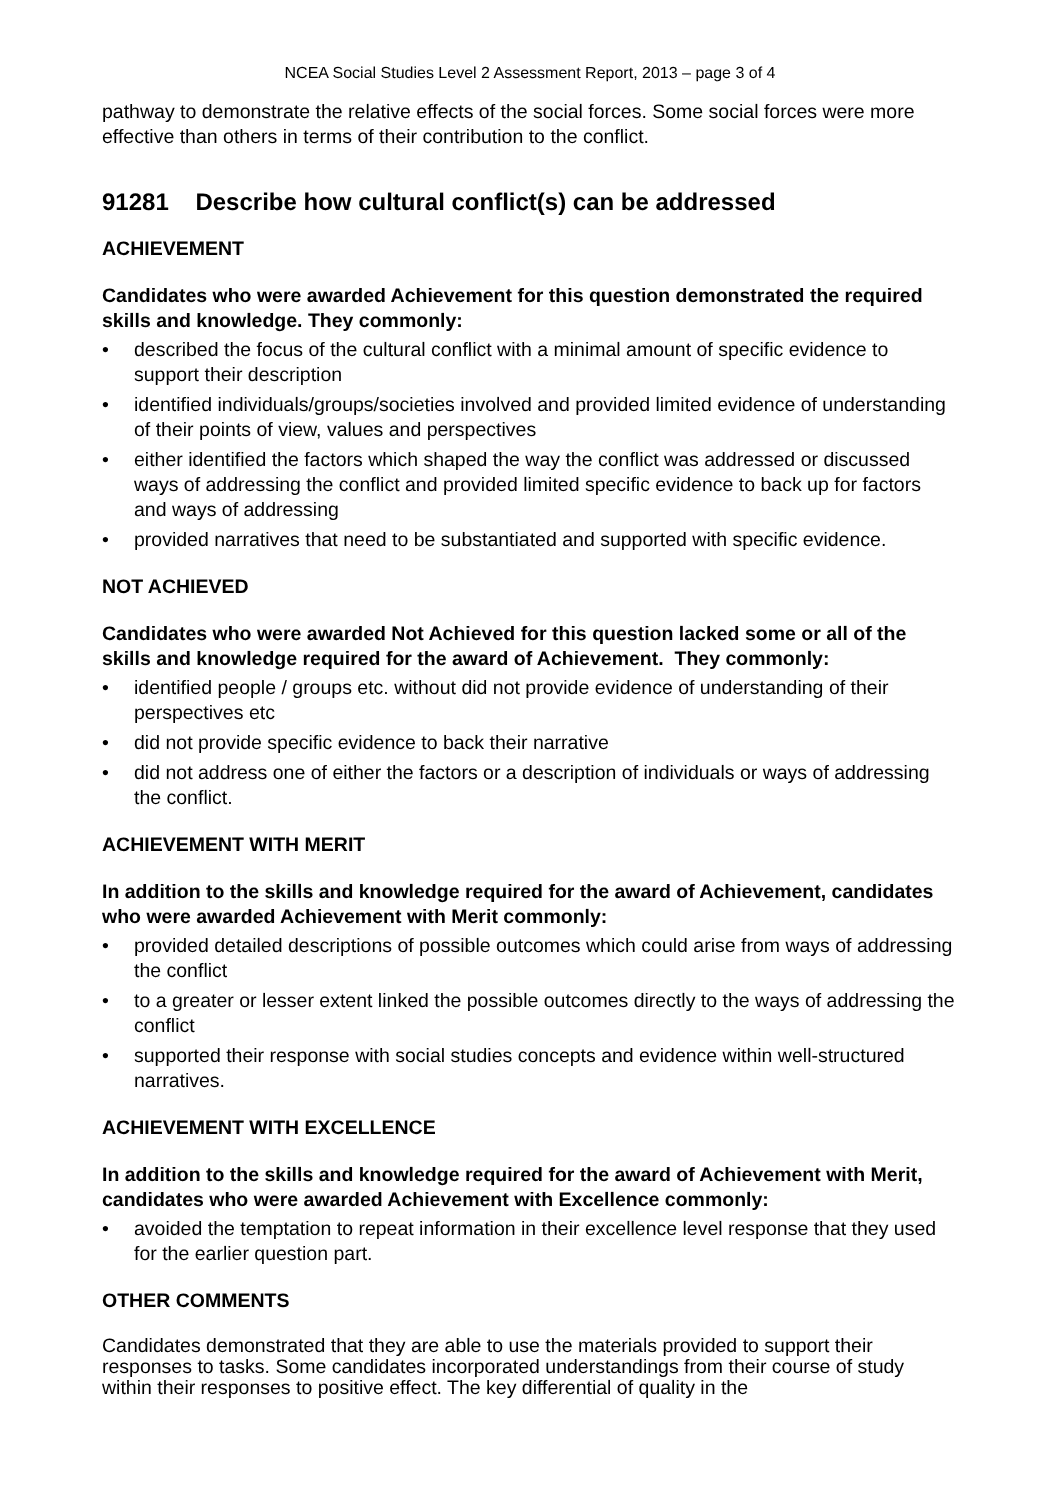NCEA Social Studies Level 2 Assessment Report, 2013 – page 3 of 4
pathway to demonstrate the relative effects of the social forces. Some social forces were more effective than others in terms of their contribution to the conflict.
91281 Describe how cultural conflict(s) can be addressed
ACHIEVEMENT
Candidates who were awarded Achievement for this question demonstrated the required skills and knowledge. They commonly:
• described the focus of the cultural conflict with a minimal amount of specific evidence to support their description
• identified individuals/groups/societies involved and provided limited evidence of understanding of their points of view, values and perspectives
• either identified the factors which shaped the way the conflict was addressed or discussed ways of addressing the conflict and provided limited specific evidence to back up for factors and ways of addressing
• provided narratives that need to be substantiated and supported with specific evidence.
NOT ACHIEVED
Candidates who were awarded Not Achieved for this question lacked some or all of the skills and knowledge required for the award of Achievement. They commonly:
• identified people / groups etc. without did not provide evidence of understanding of their perspectives etc
• did not provide specific evidence to back their narrative
• did not address one of either the factors or a description of individuals or ways of addressing the conflict.
ACHIEVEMENT WITH MERIT
In addition to the skills and knowledge required for the award of Achievement, candidates who were awarded Achievement with Merit commonly:
• provided detailed descriptions of possible outcomes which could arise from ways of addressing the conflict
• to a greater or lesser extent linked the possible outcomes directly to the ways of addressing the conflict
• supported their response with social studies concepts and evidence within well-structured narratives.
ACHIEVEMENT WITH EXCELLENCE
In addition to the skills and knowledge required for the award of Achievement with Merit, candidates who were awarded Achievement with Excellence commonly:
• avoided the temptation to repeat information in their excellence level response that they used for the earlier question part.
OTHER COMMENTS
Candidates demonstrated that they are able to use the materials provided to support their responses to tasks. Some candidates incorporated understandings from their course of study within their responses to positive effect. The key differential of quality in the